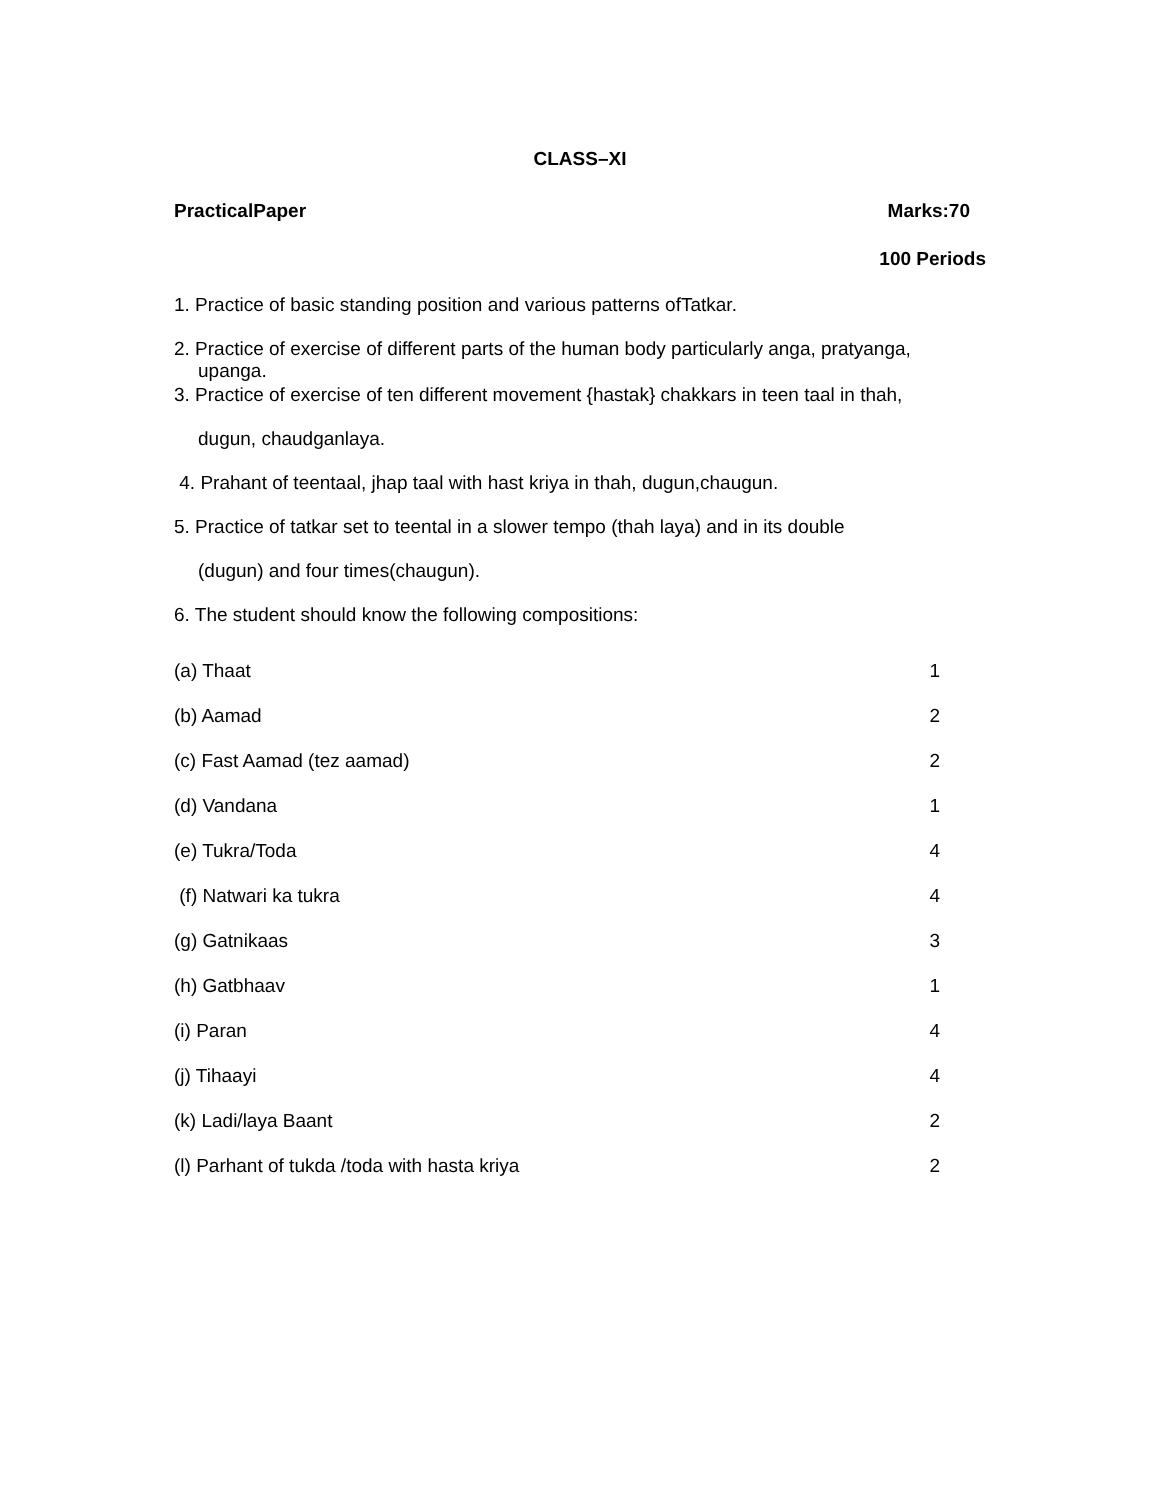CLASS–XI
PracticalPaper Marks:70
100 Periods
1. Practice of basic standing position and various patterns ofTatkar.
2. Practice of exercise of different parts of the human body particularly anga, pratyanga,
upanga.
3. Practice of exercise of ten different movement {hastak} chakkars in teen taal in thah,
dugun, chaudganlaya.
4. Prahant of teentaal, jhap taal with hast kriya in thah, dugun,chaugun.
5. Practice of tatkar set to teental in a slower tempo (thah laya) and in its double
(dugun) and four times(chaugun).
6. The student should know the following compositions:
| (a) Thaat | 1 |
| (b) Aamad | 2 |
| (c) Fast Aamad (tez aamad) | 2 |
| (d) Vandana | 1 |
| (e) Tukra/Toda | 4 |
| (f) Natwari ka tukra | 4 |
| (g) Gatnikaas | 3 |
| (h) Gatbhaav | 1 |
| (i) Paran | 4 |
| (j) Tihaayi | 4 |
| (k) Ladi/laya Baant | 2 |
| (l) Parhant of tukda /toda with hasta kriya | 2 |